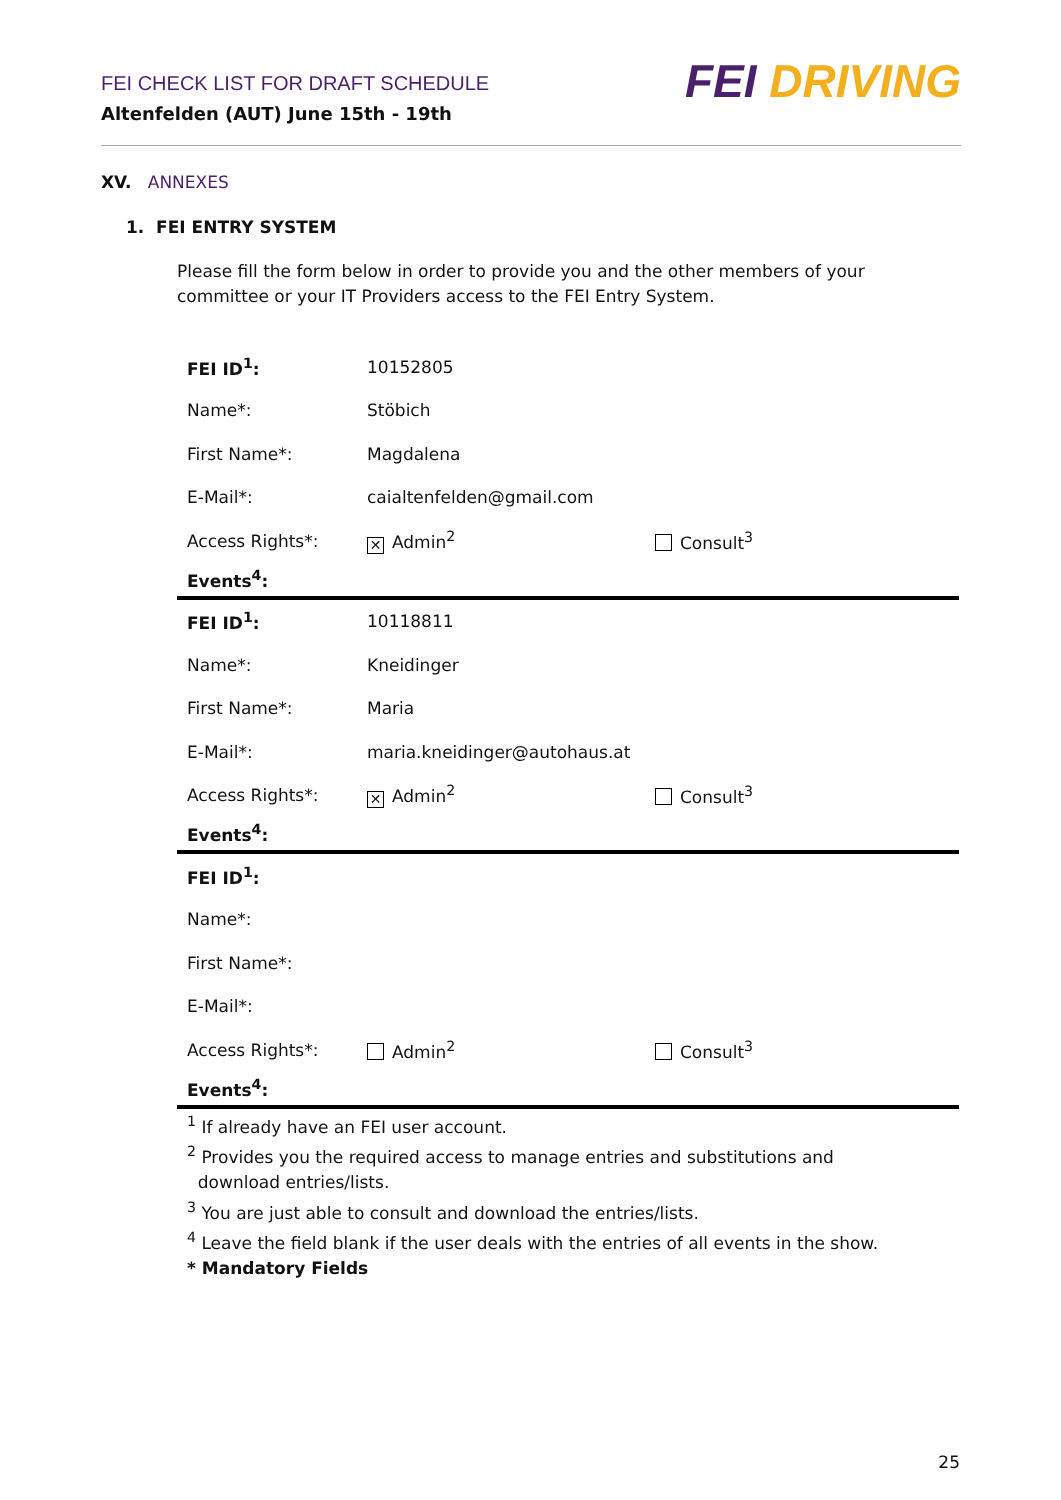FEI CHECK LIST FOR DRAFT SCHEDULE
Altenfelden (AUT) June 15th - 19th
FEI DRIVING
XV. ANNEXES
1. FEI ENTRY SYSTEM
Please fill the form below in order to provide you and the other members of your committee or your IT Providers access to the FEI Entry System.
| FEI ID<sup>1</sup>: | 10152805 | |
| Name*: | Stöbich | |
| First Name*: | Magdalena | |
| E-Mail*: | caialtenfelden@gmail.com | |
| Access Rights*: | ✕ Admin<sup>2</sup> | Consult<sup>3</sup> |
| Events<sup>4</sup>: | | |
| FEI ID<sup>1</sup>: | 10118811 | |
| Name*: | Kneidinger | |
| First Name*: | Maria | |
| E-Mail*: | maria.kneidinger@autohaus.at | |
| Access Rights*: | ✕ Admin<sup>2</sup> | Consult<sup>3</sup> |
| Events<sup>4</sup>: | | |
| FEI ID<sup>1</sup>: | | |
| Name*: | | |
| First Name*: | | |
| E-Mail*: | | |
| Access Rights*: | Admin<sup>2</sup> | Consult<sup>3</sup> |
| Events<sup>4</sup>: | | |
<sup>1</sup> If already have an FEI user account.
<sup>2</sup> Provides you the required access to manage entries and substitutions and
download entries/lists.
<sup>3</sup> You are just able to consult and download the entries/lists.
<sup>4</sup> Leave the field blank if the user deals with the entries of all events in the show.
* Mandatory Fields
25